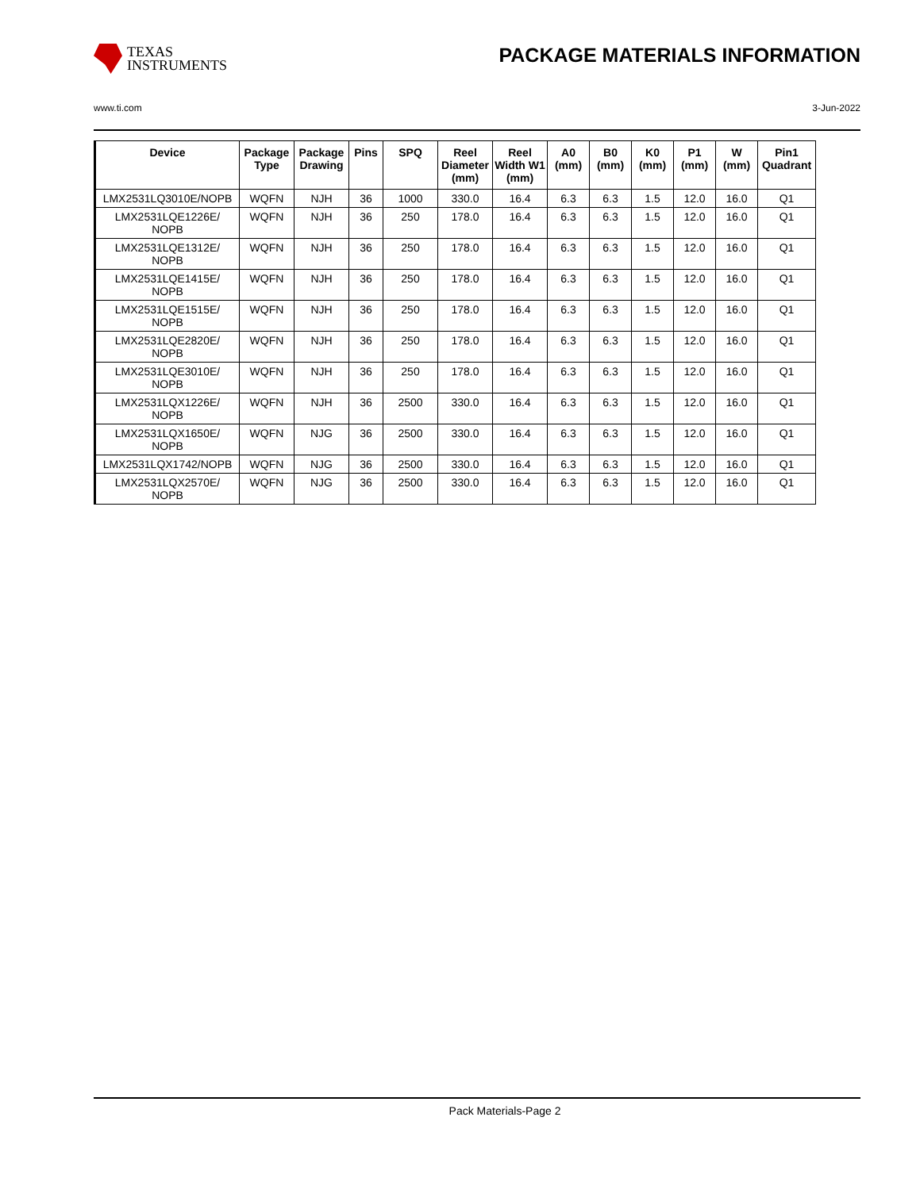TEXAS
INSTRUMENTS
PACKAGE MATERIALS INFORMATION
www.ti.com 3-Jun-2022
| Device | Package Type | Package Drawing | Pins | SPQ | Reel Diameter (mm) | Reel Width W1 (mm) | A0 (mm) | B0 (mm) | K0 (mm) | P1 (mm) | W (mm) | Pin1 Quadrant |
| --- | --- | --- | --- | --- | --- | --- | --- | --- | --- | --- | --- | --- |
| LMX2531LQ3010E/NOPB | WQFN | NJH | 36 | 1000 | 330.0 | 16.4 | 6.3 | 6.3 | 1.5 | 12.0 | 16.0 | Q1 |
| LMX2531LQE1226E/ NOPB | WQFN | NJH | 36 | 250 | 178.0 | 16.4 | 6.3 | 6.3 | 1.5 | 12.0 | 16.0 | Q1 |
| LMX2531LQE1312E/ NOPB | WQFN | NJH | 36 | 250 | 178.0 | 16.4 | 6.3 | 6.3 | 1.5 | 12.0 | 16.0 | Q1 |
| LMX2531LQE1415E/ NOPB | WQFN | NJH | 36 | 250 | 178.0 | 16.4 | 6.3 | 6.3 | 1.5 | 12.0 | 16.0 | Q1 |
| LMX2531LQE1515E/ NOPB | WQFN | NJH | 36 | 250 | 178.0 | 16.4 | 6.3 | 6.3 | 1.5 | 12.0 | 16.0 | Q1 |
| LMX2531LQE2820E/ NOPB | WQFN | NJH | 36 | 250 | 178.0 | 16.4 | 6.3 | 6.3 | 1.5 | 12.0 | 16.0 | Q1 |
| LMX2531LQE3010E/ NOPB | WQFN | NJH | 36 | 250 | 178.0 | 16.4 | 6.3 | 6.3 | 1.5 | 12.0 | 16.0 | Q1 |
| LMX2531LQX1226E/ NOPB | WQFN | NJH | 36 | 2500 | 330.0 | 16.4 | 6.3 | 6.3 | 1.5 | 12.0 | 16.0 | Q1 |
| LMX2531LQX1650E/ NOPB | WQFN | NJG | 36 | 2500 | 330.0 | 16.4 | 6.3 | 6.3 | 1.5 | 12.0 | 16.0 | Q1 |
| LMX2531LQX1742/NOPB | WQFN | NJG | 36 | 2500 | 330.0 | 16.4 | 6.3 | 6.3 | 1.5 | 12.0 | 16.0 | Q1 |
| LMX2531LQX2570E/ NOPB | WQFN | NJG | 36 | 2500 | 330.0 | 16.4 | 6.3 | 6.3 | 1.5 | 12.0 | 16.0 | Q1 |
Pack Materials-Page 2